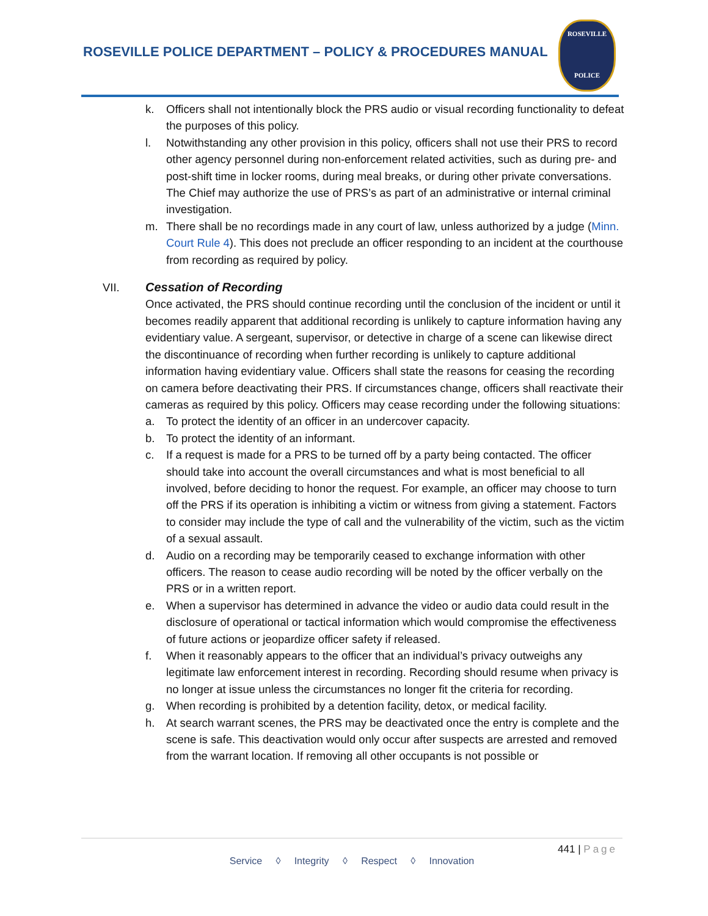ROSEVILLE POLICE DEPARTMENT – POLICY & PROCEDURES MANUAL
ROSEVILLE
POLICE
k. Officers shall not intentionally block the PRS audio or visual recording functionality to defeat the purposes of this policy.
l. Notwithstanding any other provision in this policy, officers shall not use their PRS to record other agency personnel during non-enforcement related activities, such as during pre- and post-shift time in locker rooms, during meal breaks, or during other private conversations. The Chief may authorize the use of PRS’s as part of an administrative or internal criminal investigation.
m. There shall be no recordings made in any court of law, unless authorized by a judge (Minn. Court Rule 4). This does not preclude an officer responding to an incident at the courthouse from recording as required by policy.
VII. Cessation of Recording
Once activated, the PRS should continue recording until the conclusion of the incident or until it becomes readily apparent that additional recording is unlikely to capture information having any evidentiary value. A sergeant, supervisor, or detective in charge of a scene can likewise direct the discontinuance of recording when further recording is unlikely to capture additional information having evidentiary value. Officers shall state the reasons for ceasing the recording on camera before deactivating their PRS. If circumstances change, officers shall reactivate their cameras as required by this policy. Officers may cease recording under the following situations:
a. To protect the identity of an officer in an undercover capacity.
b. To protect the identity of an informant.
c. If a request is made for a PRS to be turned off by a party being contacted. The officer should take into account the overall circumstances and what is most beneficial to all involved, before deciding to honor the request. For example, an officer may choose to turn off the PRS if its operation is inhibiting a victim or witness from giving a statement. Factors to consider may include the type of call and the vulnerability of the victim, such as the victim of a sexual assault.
d. Audio on a recording may be temporarily ceased to exchange information with other officers. The reason to cease audio recording will be noted by the officer verbally on the PRS or in a written report.
e. When a supervisor has determined in advance the video or audio data could result in the disclosure of operational or tactical information which would compromise the effectiveness of future actions or jeopardize officer safety if released.
f. When it reasonably appears to the officer that an individual’s privacy outweighs any legitimate law enforcement interest in recording. Recording should resume when privacy is no longer at issue unless the circumstances no longer fit the criteria for recording.
g. When recording is prohibited by a detention facility, detox, or medical facility.
h. At search warrant scenes, the PRS may be deactivated once the entry is complete and the scene is safe. This deactivation would only occur after suspects are arrested and removed from the warrant location. If removing all other occupants is not possible or
441 | Page
Service ◊ Integrity ◊ Respect ◊ Innovation